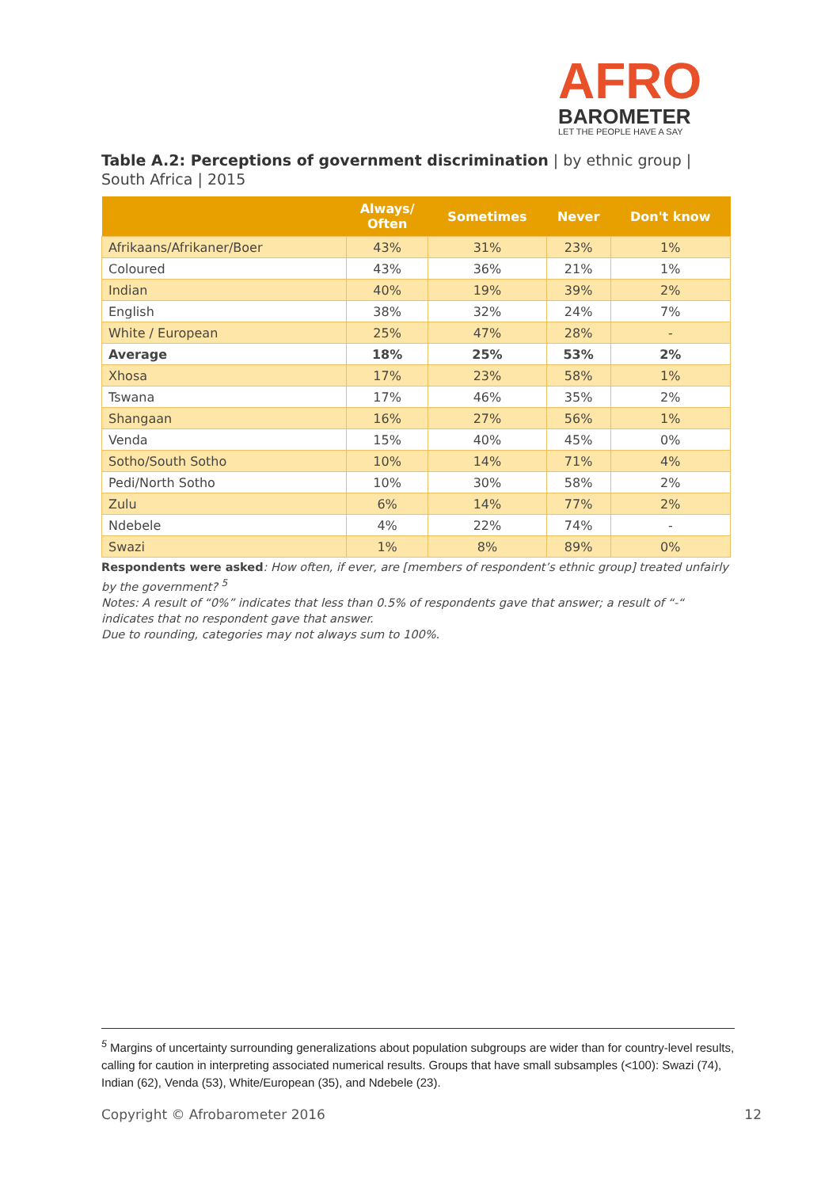AFRO
BAROMETER
LET THE PEOPLE HAVE A SAY
Table A.2: Perceptions of government discrimination | by ethnic group | South Africa | 2015
| | Always/ Often | Sometimes | Never | Don't know |
| --- | --- | --- | --- | --- |
| Afrikaans/Afrikaner/Boer | 43% | 31% | 23% | 1% |
| Coloured | 43% | 36% | 21% | 1% |
| Indian | 40% | 19% | 39% | 2% |
| English | 38% | 32% | 24% | 7% |
| White / European | 25% | 47% | 28% | - |
| Average | 18% | 25% | 53% | 2% |
| Xhosa | 17% | 23% | 58% | 1% |
| Tswana | 17% | 46% | 35% | 2% |
| Shangaan | 16% | 27% | 56% | 1% |
| Venda | 15% | 40% | 45% | 0% |
| Sotho/South Sotho | 10% | 14% | 71% | 4% |
| Pedi/North Sotho | 10% | 30% | 58% | 2% |
| Zulu | 6% | 14% | 77% | 2% |
| Ndebele | 4% | 22% | 74% | - |
| Swazi | 1% | 8% | 89% | 0% |
Respondents were asked: How often, if ever, are [members of respondent’s ethnic group] treated unfairly by the government? <sup>5</sup>
Notes: A result of “0%” indicates that less than 0.5% of respondents gave that answer; a result of “-“ indicates that no respondent gave that answer.
Due to rounding, categories may not always sum to 100%.
<sup>5</sup> Margins of uncertainty surrounding generalizations about population subgroups are wider than for country-level results, calling for caution in interpreting associated numerical results. Groups that have small subsamples (<100): Swazi (74), Indian (62), Venda (53), White/European (35), and Ndebele (23).
Copyright © Afrobarometer 2016 12